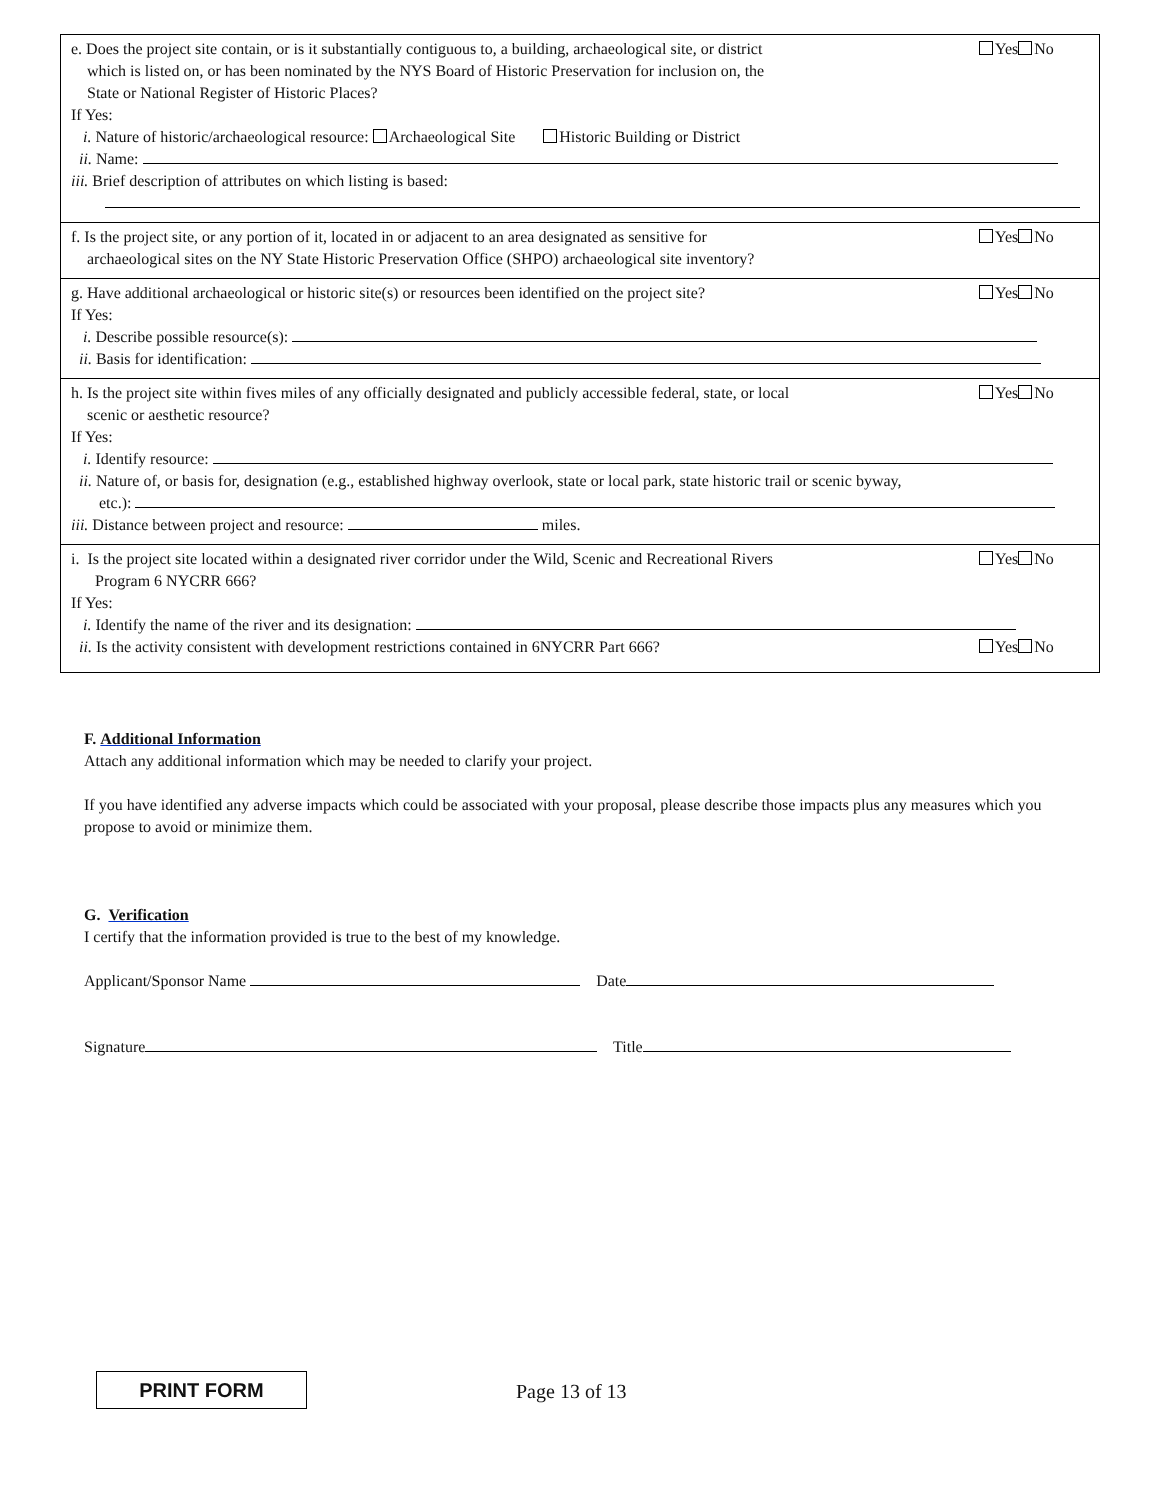e. Does the project site contain, or is it substantially contiguous to, a building, archaeological site, or district
which is listed on, or has been nominated by the NYS Board of Historic Preservation for inclusion on, the
State or National Register of Historic Places?
Yes No
If Yes:
i. Nature of historic/archaeological resource: Archaeological Site Historic Building or District
ii. Name:
iii. Brief description of attributes on which listing is based:
f. Is the project site, or any portion of it, located in or adjacent to an area designated as sensitive for
archaeological sites on the NY State Historic Preservation Office (SHPO) archaeological site inventory?
Yes No
g. Have additional archaeological or historic site(s) or resources been identified on the project site?
Yes No
If Yes:
i. Describe possible resource(s):
ii. Basis for identification:
h. Is the project site within fives miles of any officially designated and publicly accessible federal, state, or local
scenic or aesthetic resource?
Yes No
If Yes:
i. Identify resource:
ii. Nature of, or basis for, designation (e.g., established highway overlook, state or local park, state historic trail or scenic byway,
etc.):
iii. Distance between project and resource: miles.
i. Is the project site located within a designated river corridor under the Wild, Scenic and Recreational Rivers
Program 6 NYCRR 666?
Yes No
If Yes:
i. Identify the name of the river and its designation:
ii. Is the activity consistent with development restrictions contained in 6NYCRR Part 666?
Yes No
F. Additional Information
Attach any additional information which may be needed to clarify your project.
If you have identified any adverse impacts which could be associated with your proposal, please describe those impacts plus any measures which you propose to avoid or minimize them.
G. Verification
I certify that the information provided is true to the best of my knowledge.
Applicant/Sponsor Name Date
Signature Title
PRINT FORM Page 13 of 13